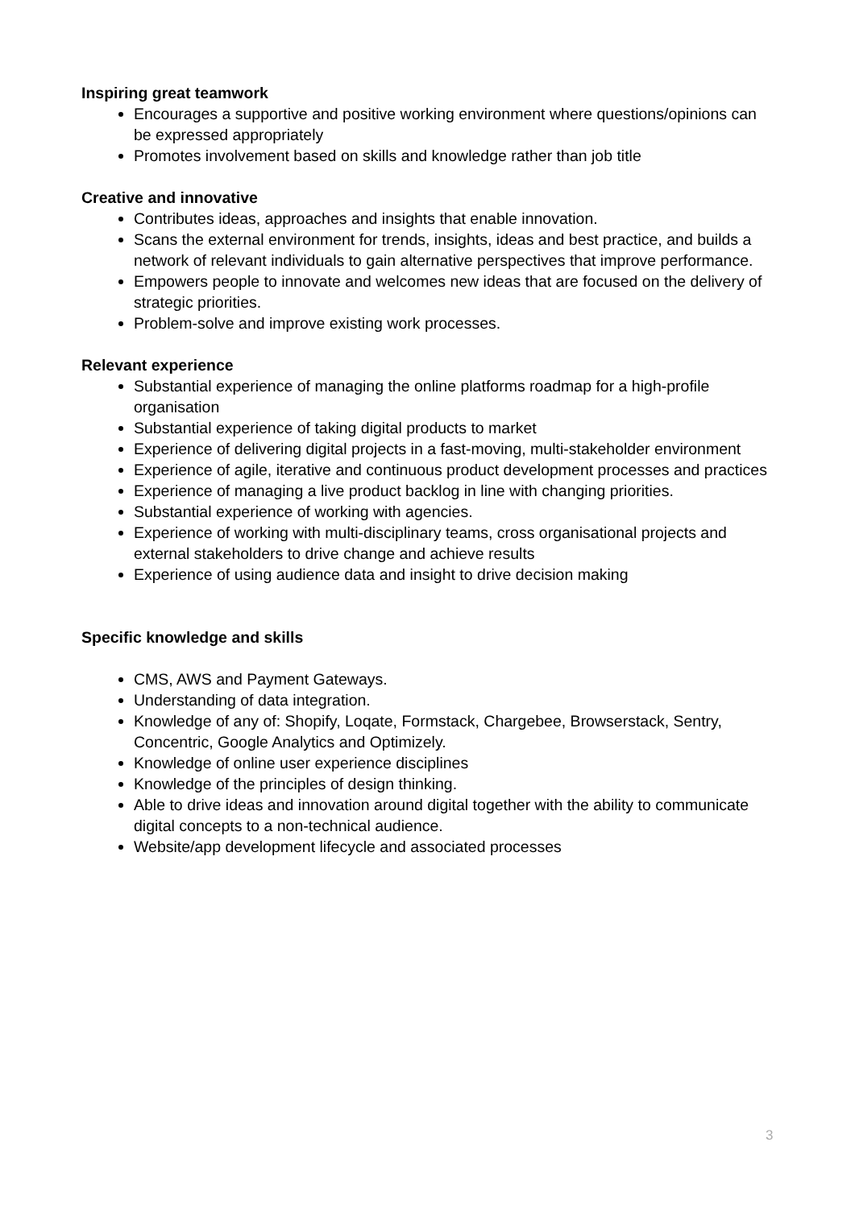Inspiring great teamwork
Encourages a supportive and positive working environment where questions/opinions can be expressed appropriately
Promotes involvement based on skills and knowledge rather than job title
Creative and innovative
Contributes ideas, approaches and insights that enable innovation.
Scans the external environment for trends, insights, ideas and best practice, and builds a network of relevant individuals to gain alternative perspectives that improve performance.
Empowers people to innovate and welcomes new ideas that are focused on the delivery of strategic priorities.
Problem-solve and improve existing work processes.
Relevant experience
Substantial experience of managing the online platforms roadmap for a high-profile organisation
Substantial experience of taking digital products to market
Experience of delivering digital projects in a fast-moving, multi-stakeholder environment
Experience of agile, iterative and continuous product development processes and practices
Experience of managing a live product backlog in line with changing priorities.
Substantial experience of working with agencies.
Experience of working with multi-disciplinary teams, cross organisational projects and external stakeholders to drive change and achieve results
Experience of using audience data and insight to drive decision making
Specific knowledge and skills
CMS, AWS and Payment Gateways.
Understanding of data integration.
Knowledge of any of: Shopify, Loqate, Formstack, Chargebee, Browserstack, Sentry, Concentric, Google Analytics and Optimizely.
Knowledge of online user experience disciplines
Knowledge of the principles of design thinking.
Able to drive ideas and innovation around digital together with the ability to communicate digital concepts to a non-technical audience.
Website/app development lifecycle and associated processes
3